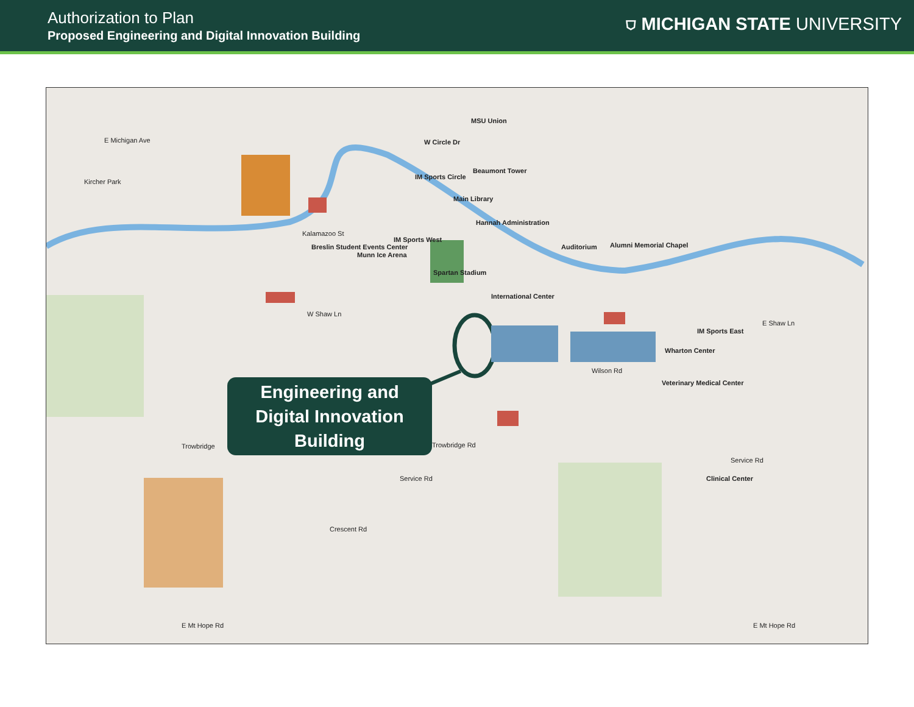Authorization to Plan
Proposed Engineering and Digital Innovation Building
⛉ MICHIGAN STATE UNIVERSITY
MSU Union
W Circle Dr
Beaumont Tower
IM Sports Circle
Main Library
Hannah Administration
Auditorium Alumni Memorial Chapel
Breslin Student Events Center
Munn Ice Arena
IM Sports West
Spartan Stadium
International Center
IM Sports East
Wharton Center
Veterinary Medical Center
Clinical Center
E Michigan Ave
Kircher Park
Kalamazoo St
W Shaw Ln
Wilson Rd
E Shaw Ln
Trowbridge Trowbridge Rd
Service Rd
Service Rd
Crescent Rd
E Mt Hope Rd E Mt Hope Rd
Engineering and
Digital Innovation
Building